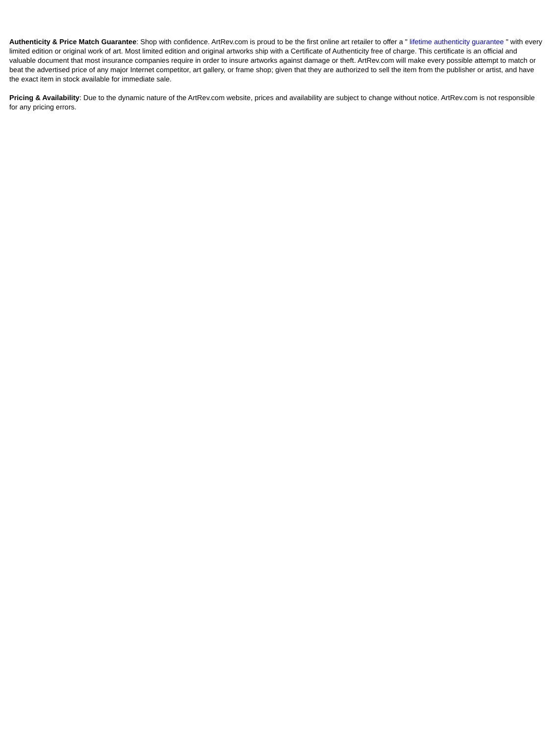Authenticity & Price Match Guarantee: Shop with confidence. ArtRev.com is proud to be the first online art retailer to offer a " lifetime authenticity guarantee " with every limited edition or original work of art. Most limited edition and original artworks ship with a Certificate of Authenticity free of charge. This certificate is an official and valuable document that most insurance companies require in order to insure artworks against damage or theft. ArtRev.com will make every possible attempt to match or beat the advertised price of any major Internet competitor, art gallery, or frame shop; given that they are authorized to sell the item from the publisher or artist, and have the exact item in stock available for immediate sale.
Pricing & Availability: Due to the dynamic nature of the ArtRev.com website, prices and availability are subject to change without notice. ArtRev.com is not responsible for any pricing errors.